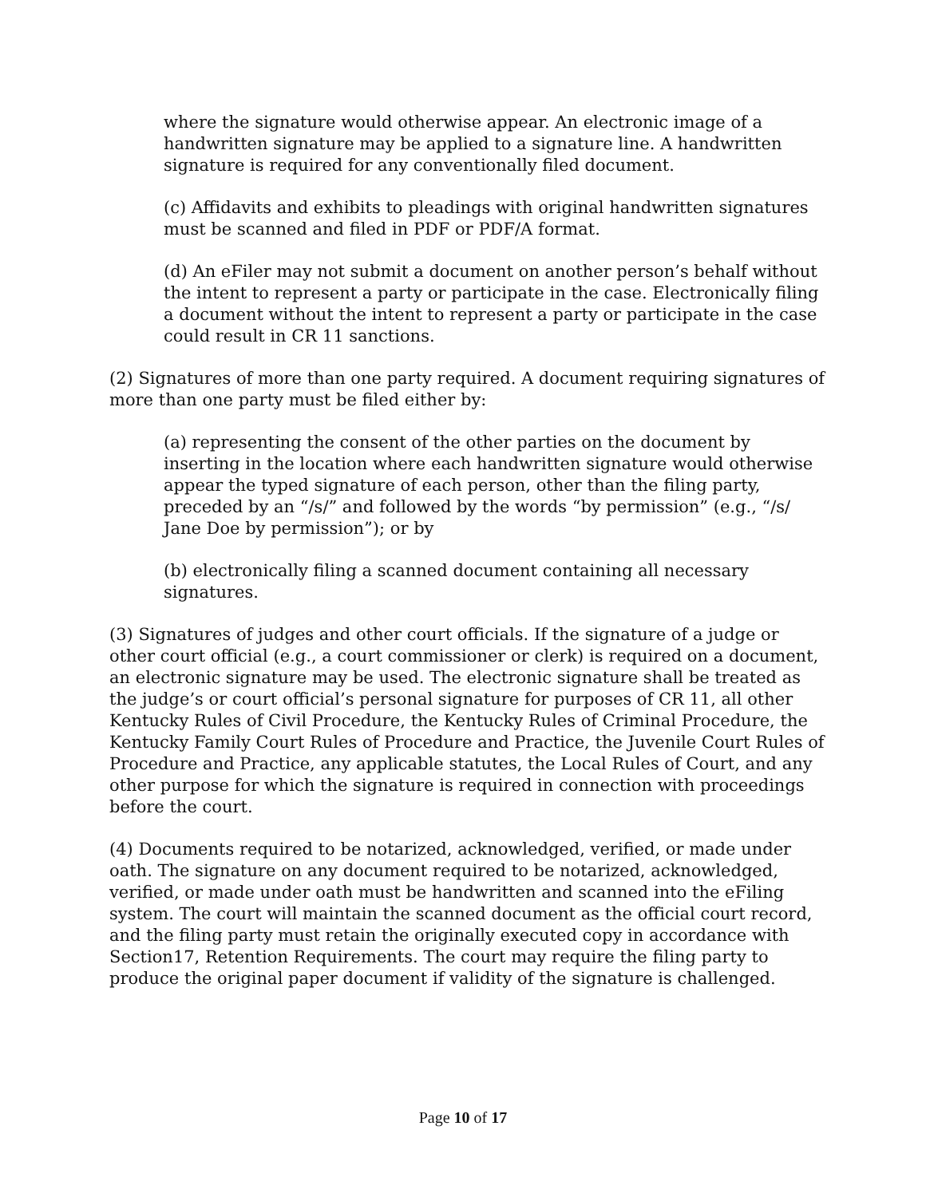where the signature would otherwise appear. An electronic image of a handwritten signature may be applied to a signature line. A handwritten signature is required for any conventionally filed document.
(c) Affidavits and exhibits to pleadings with original handwritten signatures must be scanned and filed in PDF or PDF/A format.
(d) An eFiler may not submit a document on another person’s behalf without the intent to represent a party or participate in the case. Electronically filing a document without the intent to represent a party or participate in the case could result in CR 11 sanctions.
(2) Signatures of more than one party required. A document requiring signatures of more than one party must be filed either by:
(a) representing the consent of the other parties on the document by inserting in the location where each handwritten signature would otherwise appear the typed signature of each person, other than the filing party, preceded by an “/s/” and followed by the words “by permission” (e.g., “/s/ Jane Doe by permission”); or by
(b) electronically filing a scanned document containing all necessary signatures.
(3) Signatures of judges and other court officials. If the signature of a judge or other court official (e.g., a court commissioner or clerk) is required on a document, an electronic signature may be used. The electronic signature shall be treated as the judge’s or court official’s personal signature for purposes of CR 11, all other Kentucky Rules of Civil Procedure, the Kentucky Rules of Criminal Procedure, the Kentucky Family Court Rules of Procedure and Practice, the Juvenile Court Rules of Procedure and Practice, any applicable statutes, the Local Rules of Court, and any other purpose for which the signature is required in connection with proceedings before the court.
(4) Documents required to be notarized, acknowledged, verified, or made under oath. The signature on any document required to be notarized, acknowledged, verified, or made under oath must be handwritten and scanned into the eFiling system. The court will maintain the scanned document as the official court record, and the filing party must retain the originally executed copy in accordance with Section17, Retention Requirements. The court may require the filing party to produce the original paper document if validity of the signature is challenged.
Page 10 of 17